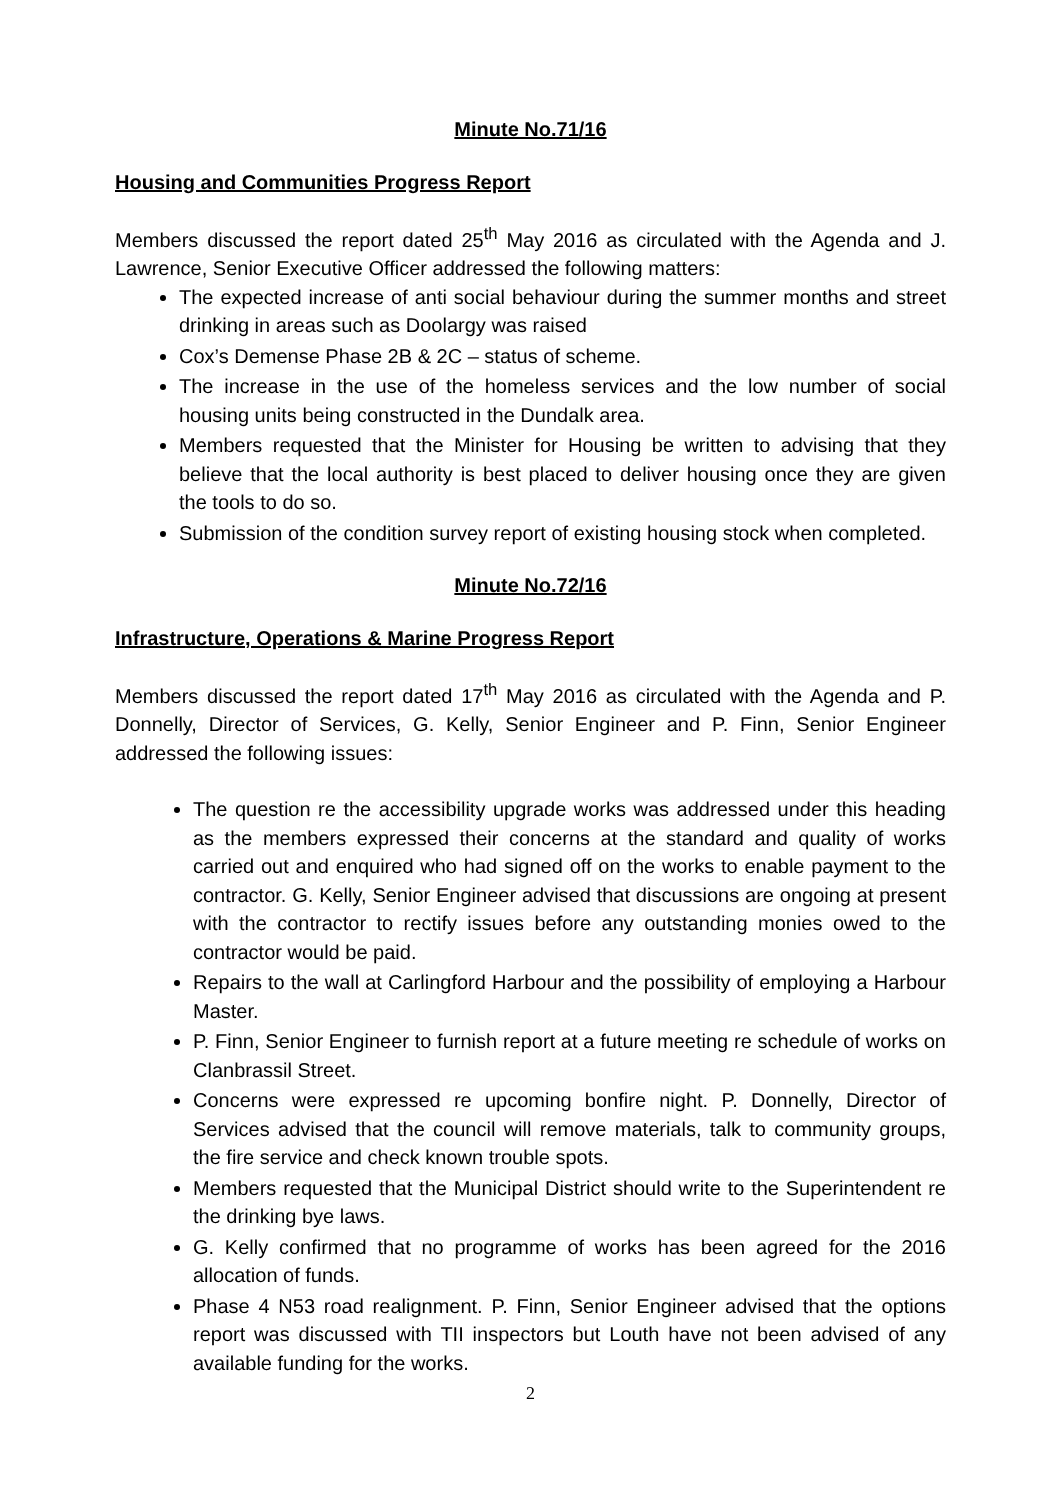Minute No.71/16
Housing and Communities Progress Report
Members discussed the report dated 25<sup>th</sup> May 2016 as circulated with the Agenda and J. Lawrence, Senior Executive Officer addressed the following matters:
The expected increase of anti social behaviour during the summer months and street drinking in areas such as Doolargy was raised
Cox’s Demense Phase 2B & 2C – status of scheme.
The increase in the use of the homeless services and the low number of social housing units being constructed in the Dundalk area.
Members requested that the Minister for Housing be written to advising that they believe that the local authority is best placed to deliver housing once they are given the tools to do so.
Submission of the condition survey report of existing housing stock when completed.
Minute No.72/16
Infrastructure, Operations & Marine Progress Report
Members discussed the report dated 17<sup>th</sup> May 2016 as circulated with the Agenda and P. Donnelly, Director of Services, G. Kelly, Senior Engineer and P. Finn, Senior Engineer addressed the following issues:
The question re the accessibility upgrade works was addressed under this heading as the members expressed their concerns at the standard and quality of works carried out and enquired who had signed off on the works to enable payment to the contractor. G. Kelly, Senior Engineer advised that discussions are ongoing at present with the contractor to rectify issues before any outstanding monies owed to the contractor would be paid.
Repairs to the wall at Carlingford Harbour and the possibility of employing a Harbour Master.
P. Finn, Senior Engineer to furnish report at a future meeting re schedule of works on Clanbrassil Street.
Concerns were expressed re upcoming bonfire night. P. Donnelly, Director of Services advised that the council will remove materials, talk to community groups, the fire service and check known trouble spots.
Members requested that the Municipal District should write to the Superintendent re the drinking bye laws.
G. Kelly confirmed that no programme of works has been agreed for the 2016 allocation of funds.
Phase 4 N53 road realignment. P. Finn, Senior Engineer advised that the options report was discussed with TII inspectors but Louth have not been advised of any available funding for the works.
2